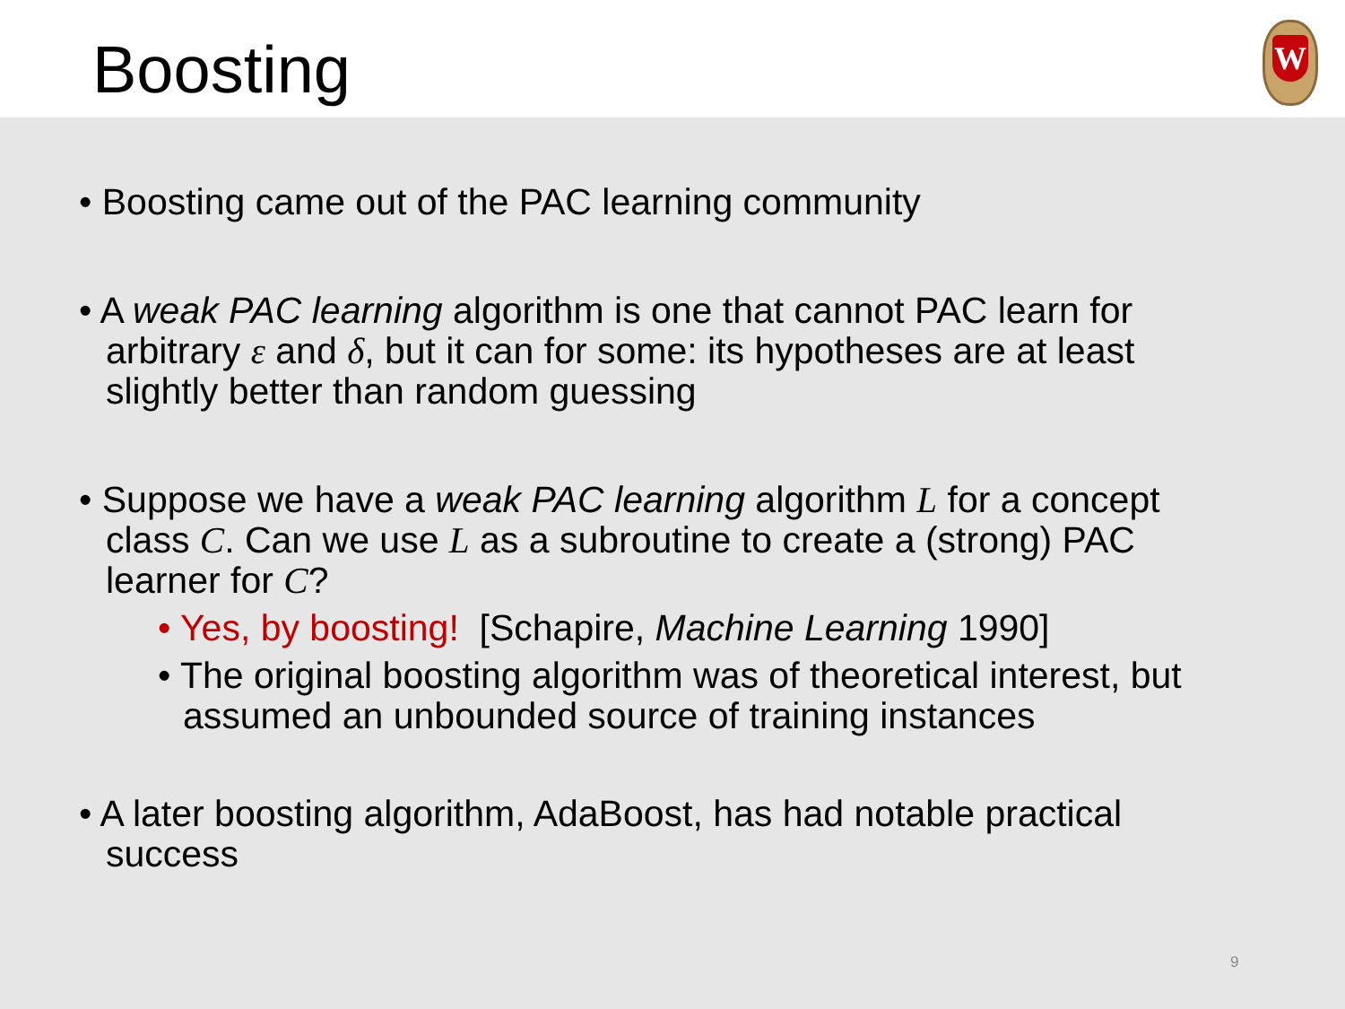Boosting
W
• Boosting came out of the PAC learning community
• A weak PAC learning algorithm is one that cannot PAC learn for arbitrary ε and δ, but it can for some: its hypotheses are at least slightly better than random guessing
• Suppose we have a weak PAC learning algorithm L for a concept class C. Can we use L as a subroutine to create a (strong) PAC learner for C?
• Yes, by boosting! [Schapire, Machine Learning 1990]
• The original boosting algorithm was of theoretical interest, but assumed an unbounded source of training instances
• A later boosting algorithm, AdaBoost, has had notable practical success
9